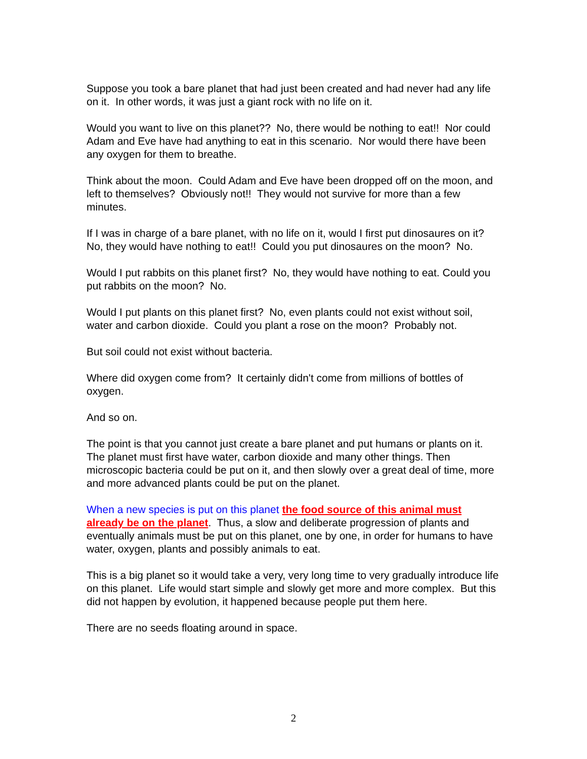Suppose you took a bare planet that had just been created and had never had any life on it. In other words, it was just a giant rock with no life on it.
Would you want to live on this planet?? No, there would be nothing to eat!! Nor could Adam and Eve have had anything to eat in this scenario. Nor would there have been any oxygen for them to breathe.
Think about the moon. Could Adam and Eve have been dropped off on the moon, and left to themselves? Obviously not!! They would not survive for more than a few minutes.
If I was in charge of a bare planet, with no life on it, would I first put dinosaures on it? No, they would have nothing to eat!! Could you put dinosaures on the moon? No.
Would I put rabbits on this planet first? No, they would have nothing to eat. Could you put rabbits on the moon? No.
Would I put plants on this planet first? No, even plants could not exist without soil, water and carbon dioxide. Could you plant a rose on the moon? Probably not.
But soil could not exist without bacteria.
Where did oxygen come from? It certainly didn't come from millions of bottles of oxygen.
And so on.
The point is that you cannot just create a bare planet and put humans or plants on it. The planet must first have water, carbon dioxide and many other things. Then microscopic bacteria could be put on it, and then slowly over a great deal of time, more and more advanced plants could be put on the planet.
When a new species is put on this planet the food source of this animal must already be on the planet. Thus, a slow and deliberate progression of plants and eventually animals must be put on this planet, one by one, in order for humans to have water, oxygen, plants and possibly animals to eat.
This is a big planet so it would take a very, very long time to very gradually introduce life on this planet. Life would start simple and slowly get more and more complex. But this did not happen by evolution, it happened because people put them here.
There are no seeds floating around in space.
2